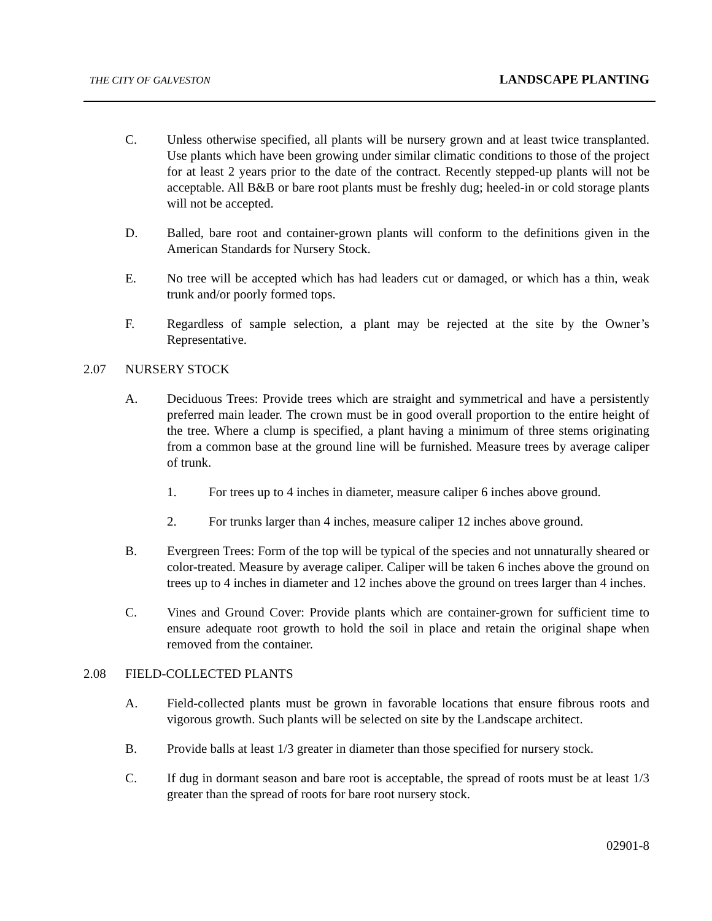THE CITY OF GALVESTON LANDSCAPE PLANTING
C. Unless otherwise specified, all plants will be nursery grown and at least twice transplanted. Use plants which have been growing under similar climatic conditions to those of the project for at least 2 years prior to the date of the contract. Recently stepped-up plants will not be acceptable. All B&B or bare root plants must be freshly dug; heeled-in or cold storage plants will not be accepted.
D. Balled, bare root and container-grown plants will conform to the definitions given in the American Standards for Nursery Stock.
E. No tree will be accepted which has had leaders cut or damaged, or which has a thin, weak trunk and/or poorly formed tops.
F. Regardless of sample selection, a plant may be rejected at the site by the Owner’s Representative.
2.07 NURSERY STOCK
A. Deciduous Trees: Provide trees which are straight and symmetrical and have a persistently preferred main leader. The crown must be in good overall proportion to the entire height of the tree. Where a clump is specified, a plant having a minimum of three stems originating from a common base at the ground line will be furnished. Measure trees by average caliper of trunk.
1. For trees up to 4 inches in diameter, measure caliper 6 inches above ground.
2. For trunks larger than 4 inches, measure caliper 12 inches above ground.
B. Evergreen Trees: Form of the top will be typical of the species and not unnaturally sheared or color-treated. Measure by average caliper. Caliper will be taken 6 inches above the ground on trees up to 4 inches in diameter and 12 inches above the ground on trees larger than 4 inches.
C. Vines and Ground Cover: Provide plants which are container-grown for sufficient time to ensure adequate root growth to hold the soil in place and retain the original shape when removed from the container.
2.08 FIELD-COLLECTED PLANTS
A. Field-collected plants must be grown in favorable locations that ensure fibrous roots and vigorous growth. Such plants will be selected on site by the Landscape architect.
B. Provide balls at least 1/3 greater in diameter than those specified for nursery stock.
C. If dug in dormant season and bare root is acceptable, the spread of roots must be at least 1/3 greater than the spread of roots for bare root nursery stock.
02901-8